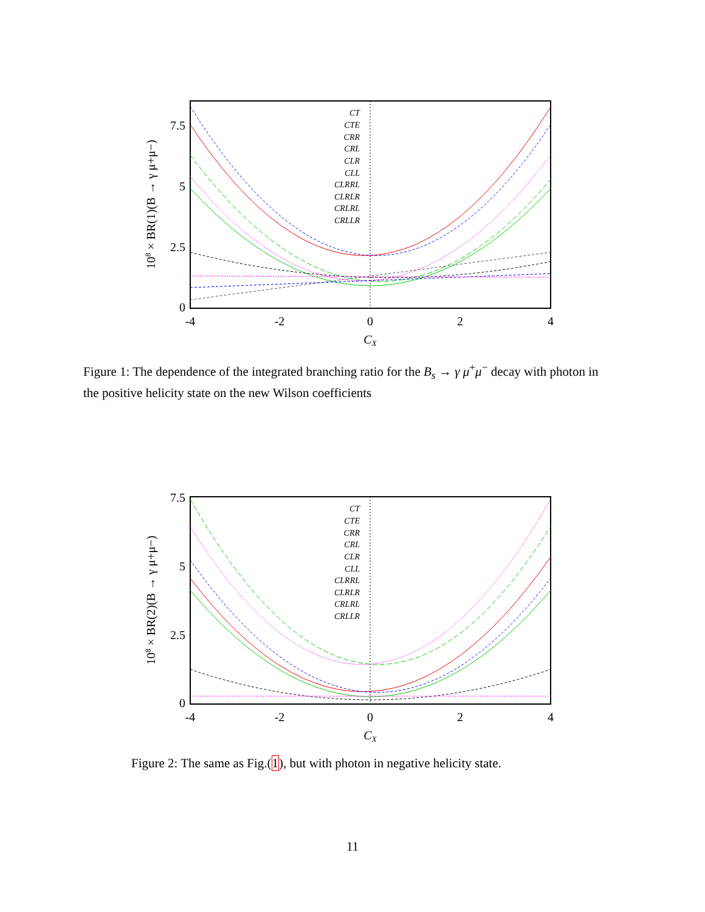0
2.5
5
7.5
-4
-2
0
2
4
CX
108 × BR(1)(B → γ μ+μ−)
CT
CTE
CRR
CRL
CLR
CLL
CLRRL
CLRLR
CRLRL
CRLLR
Figure 1: The dependence of the integrated branching ratio for the B<sub>s</sub> → γ μ<sup>+</sup>μ<sup>−</sup> decay with photon in the positive helicity state on the new Wilson coefficients
0
2.5
5
7.5
-4
-2
0
2
4
CX
108 × BR(2)(B → γ μ+μ−)
CT
CTE
CRR
CRL
CLR
CLL
CLRRL
CLRLR
CRLRL
CRLLR
Figure 2: The same as Fig.(1), but with photon in negative helicity state.
11